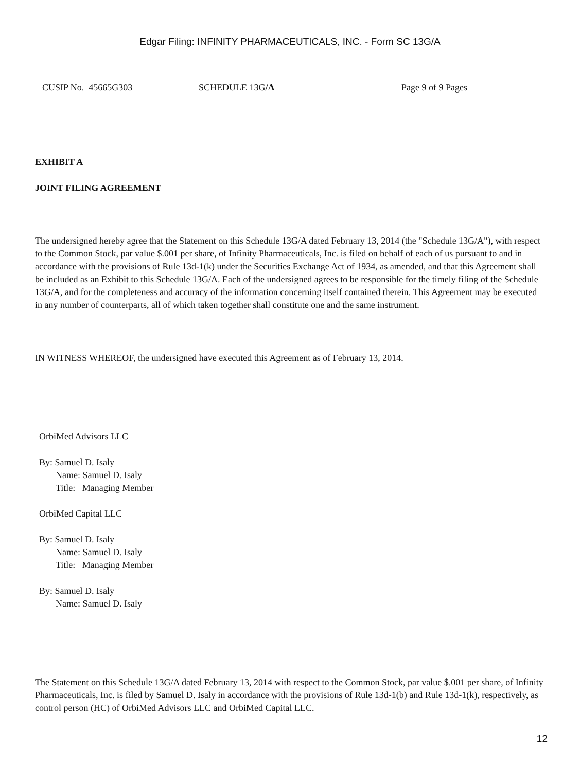Edgar Filing: INFINITY PHARMACEUTICALS, INC. - Form SC 13G/A
CUSIP No. 45665G303 SCHEDULE 13G/A Page 9 of 9 Pages
EXHIBIT A
JOINT FILING AGREEMENT
The undersigned hereby agree that the Statement on this Schedule 13G/A dated February 13, 2014 (the "Schedule 13G/A"), with respect to the Common Stock, par value $.001 per share, of Infinity Pharmaceuticals, Inc. is filed on behalf of each of us pursuant to and in accordance with the provisions of Rule 13d-1(k) under the Securities Exchange Act of 1934, as amended, and that this Agreement shall be included as an Exhibit to this Schedule 13G/A. Each of the undersigned agrees to be responsible for the timely filing of the Schedule 13G/A, and for the completeness and accuracy of the information concerning itself contained therein. This Agreement may be executed in any number of counterparts, all of which taken together shall constitute one and the same instrument.
IN WITNESS WHEREOF, the undersigned have executed this Agreement as of February 13, 2014.
OrbiMed Advisors LLC
By: Samuel D. Isaly
Name: Samuel D. Isaly
Title: Managing Member
OrbiMed Capital LLC
By: Samuel D. Isaly
Name: Samuel D. Isaly
Title: Managing Member
By: Samuel D. Isaly
Name: Samuel D. Isaly
The Statement on this Schedule 13G/A dated February 13, 2014 with respect to the Common Stock, par value $.001 per share, of Infinity Pharmaceuticals, Inc. is filed by Samuel D. Isaly in accordance with the provisions of Rule 13d-1(b) and Rule 13d-1(k), respectively, as control person (HC) of OrbiMed Advisors LLC and OrbiMed Capital LLC.
12